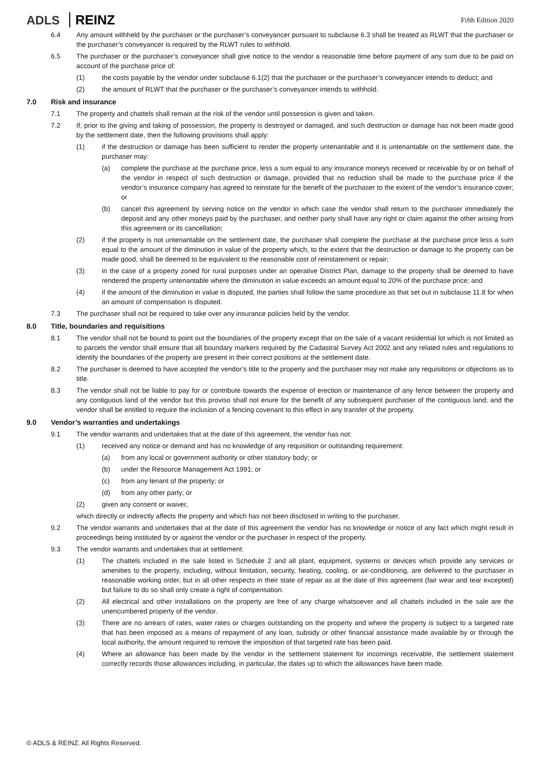ADLS REINZ
Fifth Edition 2020
6.4 Any amount withheld by the purchaser or the purchaser’s conveyancer pursuant to subclause 6.3 shall be treated as RLWT that the purchaser or the purchaser’s conveyancer is required by the RLWT rules to withhold.
6.5 The purchaser or the purchaser’s conveyancer shall give notice to the vendor a reasonable time before payment of any sum due to be paid on account of the purchase price of:
(1) the costs payable by the vendor under subclause 6.1(2) that the purchaser or the purchaser’s conveyancer intends to deduct; and
(2) the amount of RLWT that the purchaser or the purchaser’s conveyancer intends to withhold.
7.0 Risk and insurance
7.1 The property and chattels shall remain at the risk of the vendor until possession is given and taken.
7.2 If, prior to the giving and taking of possession, the property is destroyed or damaged, and such destruction or damage has not been made good by the settlement date, then the following provisions shall apply:
(1) if the destruction or damage has been sufficient to render the property untenantable and it is untenantable on the settlement date, the purchaser may:
(a) complete the purchase at the purchase price, less a sum equal to any insurance moneys received or receivable by or on behalf of the vendor in respect of such destruction or damage, provided that no reduction shall be made to the purchase price if the vendor’s insurance company has agreed to reinstate for the benefit of the purchaser to the extent of the vendor’s insurance cover; or
(b) cancel this agreement by serving notice on the vendor in which case the vendor shall return to the purchaser immediately the deposit and any other moneys paid by the purchaser, and neither party shall have any right or claim against the other arising from this agreement or its cancellation;
(2) if the property is not untenantable on the settlement date, the purchaser shall complete the purchase at the purchase price less a sum equal to the amount of the diminution in value of the property which, to the extent that the destruction or damage to the property can be made good, shall be deemed to be equivalent to the reasonable cost of reinstatement or repair;
(3) in the case of a property zoned for rural purposes under an operative District Plan, damage to the property shall be deemed to have rendered the property untenantable where the diminution in value exceeds an amount equal to 20% of the purchase price; and
(4) if the amount of the diminution in value is disputed, the parties shall follow the same procedure as that set out in subclause 11.8 for when an amount of compensation is disputed.
7.3 The purchaser shall not be required to take over any insurance policies held by the vendor.
8.0 Title, boundaries and requisitions
8.1 The vendor shall not be bound to point out the boundaries of the property except that on the sale of a vacant residential lot which is not limited as to parcels the vendor shall ensure that all boundary markers required by the Cadastral Survey Act 2002 and any related rules and regulations to identify the boundaries of the property are present in their correct positions at the settlement date.
8.2 The purchaser is deemed to have accepted the vendor’s title to the property and the purchaser may not make any requisitions or objections as to title.
8.3 The vendor shall not be liable to pay for or contribute towards the expense of erection or maintenance of any fence between the property and any contiguous land of the vendor but this proviso shall not enure for the benefit of any subsequent purchaser of the contiguous land; and the vendor shall be entitled to require the inclusion of a fencing covenant to this effect in any transfer of the property.
9.0 Vendor’s warranties and undertakings
9.1 The vendor warrants and undertakes that at the date of this agreement, the vendor has not:
(1) received any notice or demand and has no knowledge of any requisition or outstanding requirement:
(a) from any local or government authority or other statutory body; or
(b) under the Resource Management Act 1991; or
(c) from any tenant of the property; or
(d) from any other party; or
(2) given any consent or waiver,
which directly or indirectly affects the property and which has not been disclosed in writing to the purchaser.
9.2 The vendor warrants and undertakes that at the date of this agreement the vendor has no knowledge or notice of any fact which might result in proceedings being instituted by or against the vendor or the purchaser in respect of the property.
9.3 The vendor warrants and undertakes that at settlement:
(1) The chattels included in the sale listed in Schedule 2 and all plant, equipment, systems or devices which provide any services or amenities to the property, including, without limitation, security, heating, cooling, or air-conditioning, are delivered to the purchaser in reasonable working order, but in all other respects in their state of repair as at the date of this agreement (fair wear and tear excepted) but failure to do so shall only create a right of compensation.
(2) All electrical and other installations on the property are free of any charge whatsoever and all chattels included in the sale are the unencumbered property of the vendor.
(3) There are no arrears of rates, water rates or charges outstanding on the property and where the property is subject to a targeted rate that has been imposed as a means of repayment of any loan, subsidy or other financial assistance made available by or through the local authority, the amount required to remove the imposition of that targeted rate has been paid.
(4) Where an allowance has been made by the vendor in the settlement statement for incomings receivable, the settlement statement correctly records those allowances including, in particular, the dates up to which the allowances have been made.
© ADLS & REINZ. All Rights Reserved.